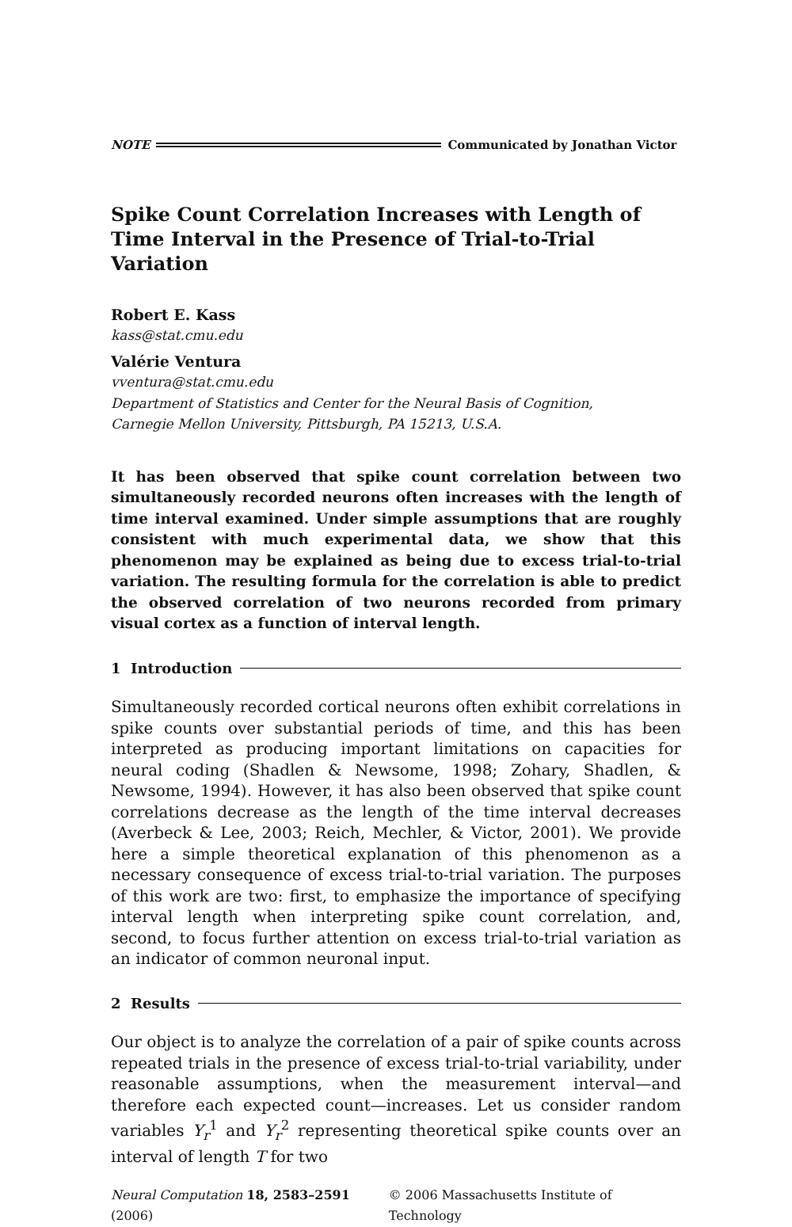NOTE Communicated by Jonathan Victor
Spike Count Correlation Increases with Length of Time Interval in the Presence of Trial-to-Trial Variation
Robert E. Kass
kass@stat.cmu.edu
Valérie Ventura
vventura@stat.cmu.edu
Department of Statistics and Center for the Neural Basis of Cognition,
Carnegie Mellon University, Pittsburgh, PA 15213, U.S.A.
It has been observed that spike count correlation between two simultaneously recorded neurons often increases with the length of time interval examined. Under simple assumptions that are roughly consistent with much experimental data, we show that this phenomenon may be explained as being due to excess trial-to-trial variation. The resulting formula for the correlation is able to predict the observed correlation of two neurons recorded from primary visual cortex as a function of interval length.
1 Introduction
Simultaneously recorded cortical neurons often exhibit correlations in spike counts over substantial periods of time, and this has been interpreted as producing important limitations on capacities for neural coding (Shadlen & Newsome, 1998; Zohary, Shadlen, & Newsome, 1994). However, it has also been observed that spike count correlations decrease as the length of the time interval decreases (Averbeck & Lee, 2003; Reich, Mechler, & Victor, 2001). We provide here a simple theoretical explanation of this phenomenon as a necessary consequence of excess trial-to-trial variation. The purposes of this work are two: first, to emphasize the importance of specifying interval length when interpreting spike count correlation, and, second, to focus further attention on excess trial-to-trial variation as an indicator of common neuronal input.
2 Results
Our object is to analyze the correlation of a pair of spike counts across repeated trials in the presence of excess trial-to-trial variability, under reasonable assumptions, when the measurement interval—and therefore each expected count—increases. Let us consider random variables Y<sub>r</sub><sup>1</sup> and Y<sub>r</sub><sup>2</sup> representing theoretical spike counts over an interval of length T for two
Neural Computation 18, 2583–2591 (2006) © 2006 Massachusetts Institute of Technology